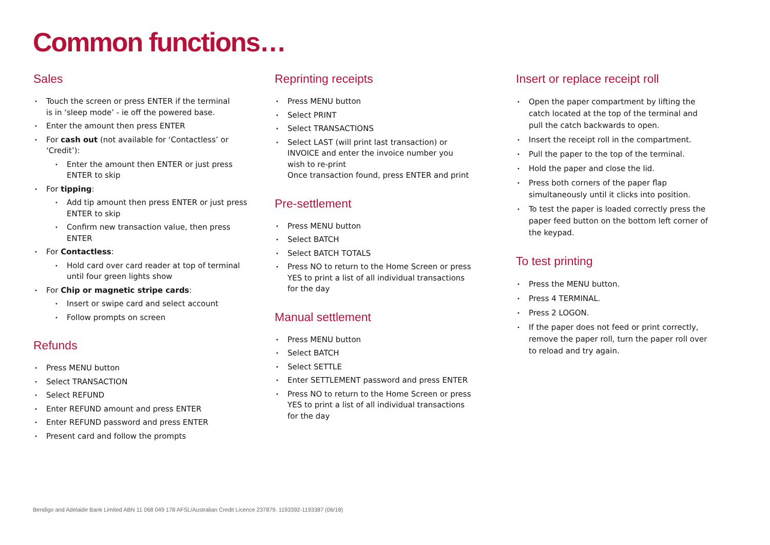Common functions…
Sales
Touch the screen or press ENTER if the terminal
is in ‘sleep mode’ - ie off the powered base.
Enter the amount then press ENTER
For cash out (not available for ‘Contactless’ or ‘Credit’):
Enter the amount then ENTER or just press ENTER to skip
For tipping:
Add tip amount then press ENTER or just press ENTER to skip
Confirm new transaction value, then press ENTER
For Contactless:
Hold card over card reader at top of terminal until four green lights show
For Chip or magnetic stripe cards:
Insert or swipe card and select account
Follow prompts on screen
Refunds
Press MENU button
Select TRANSACTION
Select REFUND
Enter REFUND amount and press ENTER
Enter REFUND password and press ENTER
Present card and follow the prompts
Reprinting receipts
Press MENU button
Select PRINT
Select TRANSACTIONS
Select LAST (will print last transaction) or INVOICE and enter the invoice number you wish to re-print
Once transaction found, press ENTER and print
Pre-settlement
Press MENU button
Select BATCH
Select BATCH TOTALS
Press NO to return to the Home Screen or press YES to print a list of all individual transactions for the day
Manual settlement
Press MENU button
Select BATCH
Select SETTLE
Enter SETTLEMENT password and press ENTER
Press NO to return to the Home Screen or press YES to print a list of all individual transactions for the day
Insert or replace receipt roll
Open the paper compartment by lifting the catch located at the top of the terminal and pull the catch backwards to open.
Insert the receipt roll in the compartment.
Pull the paper to the top of the terminal.
Hold the paper and close the lid.
Press both corners of the paper flap simultaneously until it clicks into position.
To test the paper is loaded correctly press the paper feed button on the bottom left corner of the keypad.
To test printing
Press the MENU button.
Press 4 TERMINAL.
Press 2 LOGON.
If the paper does not feed or print correctly, remove the paper roll, turn the paper roll over to reload and try again.
Bendigo and Adelaide Bank Limited ABN 11 068 049 178 AFSL/Australian Credit Licence 237879. 1193392-1193387 (06/18)